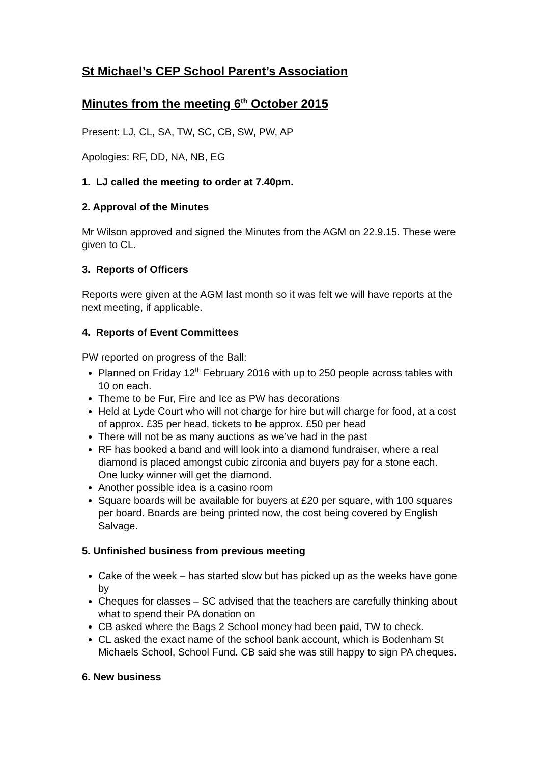St Michael’s CEP School Parent’s Association
Minutes from the meeting 6<sup>th</sup> October 2015
Present: LJ, CL, SA, TW, SC, CB, SW, PW, AP
Apologies: RF, DD, NA, NB, EG
1. LJ called the meeting to order at 7.40pm.
2. Approval of the Minutes
Mr Wilson approved and signed the Minutes from the AGM on 22.9.15. These were given to CL.
3. Reports of Officers
Reports were given at the AGM last month so it was felt we will have reports at the next meeting, if applicable.
4. Reports of Event Committees
PW reported on progress of the Ball:
Planned on Friday 12<sup>th</sup> February 2016 with up to 250 people across tables with 10 on each.
Theme to be Fur, Fire and Ice as PW has decorations
Held at Lyde Court who will not charge for hire but will charge for food, at a cost of approx. £35 per head, tickets to be approx. £50 per head
There will not be as many auctions as we’ve had in the past
RF has booked a band and will look into a diamond fundraiser, where a real diamond is placed amongst cubic zirconia and buyers pay for a stone each. One lucky winner will get the diamond.
Another possible idea is a casino room
Square boards will be available for buyers at £20 per square, with 100 squares per board. Boards are being printed now, the cost being covered by English Salvage.
5. Unfinished business from previous meeting
Cake of the week – has started slow but has picked up as the weeks have gone by
Cheques for classes – SC advised that the teachers are carefully thinking about what to spend their PA donation on
CB asked where the Bags 2 School money had been paid, TW to check.
CL asked the exact name of the school bank account, which is Bodenham St Michaels School, School Fund. CB said she was still happy to sign PA cheques.
6. New business